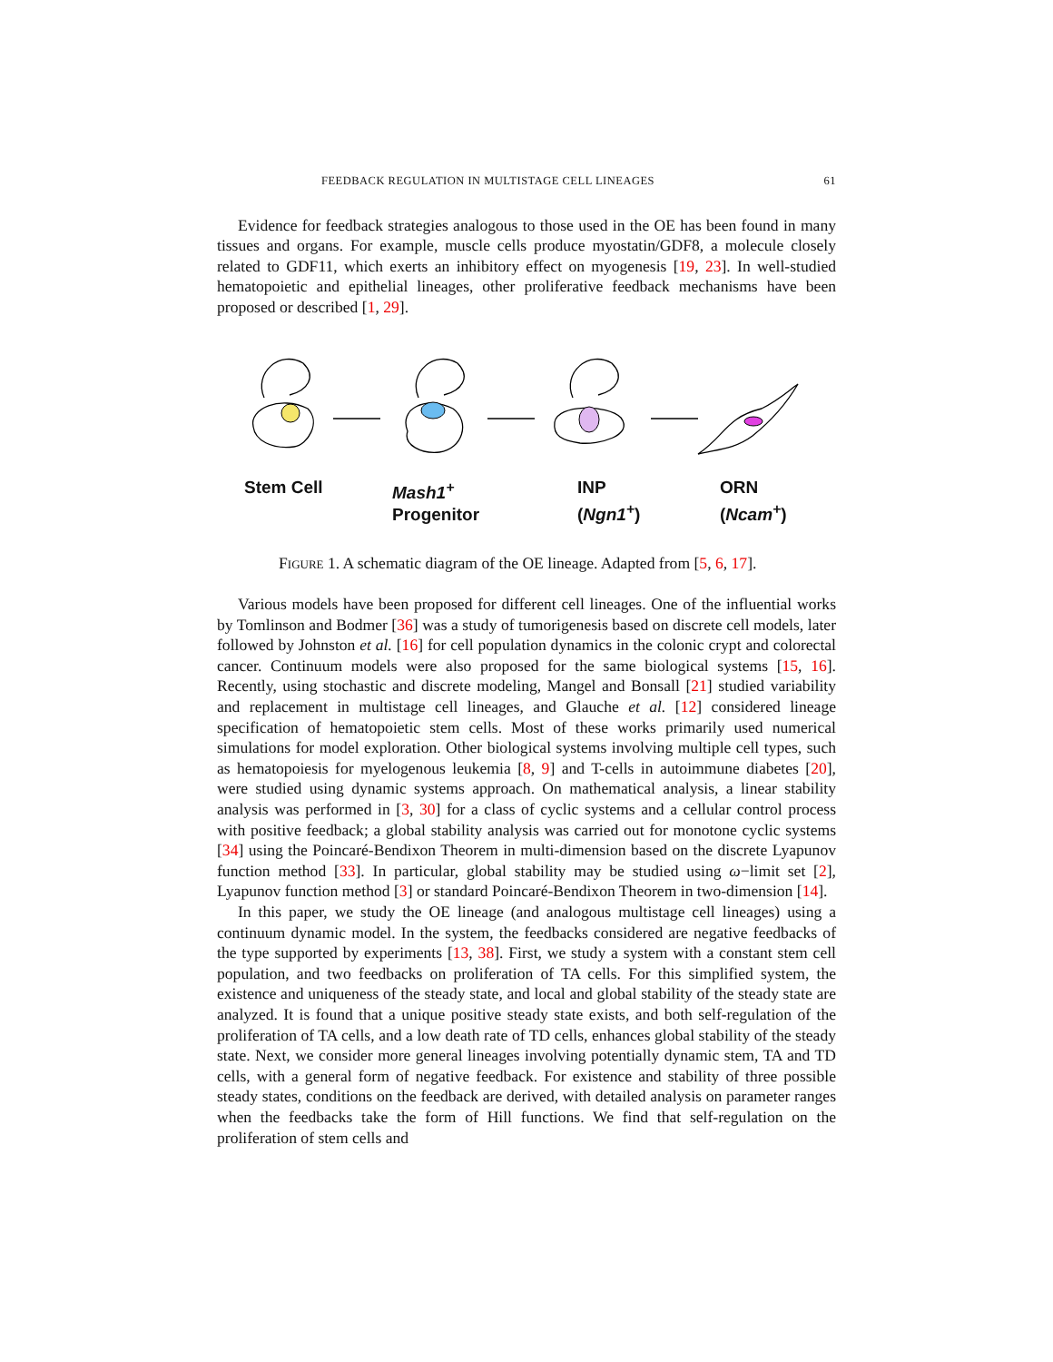FEEDBACK REGULATION IN MULTISTAGE CELL LINEAGES 61
Evidence for feedback strategies analogous to those used in the OE has been found in many tissues and organs. For example, muscle cells produce myostatin/GDF8, a molecule closely related to GDF11, which exerts an inhibitory effect on myogenesis [19, 23]. In well-studied hematopoietic and epithelial lineages, other proliferative feedback mechanisms have been proposed or described [1, 29].
Stem Cell Mash1<sup>+</sup>
Progenitor
INP
(Ngn1<sup>+</sup>)
ORN
(Ncam<sup>+</sup>)
FIGURE 1. A schematic diagram of the OE lineage. Adapted from [5, 6, 17].
Various models have been proposed for different cell lineages. One of the influential works by Tomlinson and Bodmer [36] was a study of tumorigenesis based on discrete cell models, later followed by Johnston et al. [16] for cell population dynamics in the colonic crypt and colorectal cancer. Continuum models were also proposed for the same biological systems [15, 16]. Recently, using stochastic and discrete modeling, Mangel and Bonsall [21] studied variability and replacement in multistage cell lineages, and Glauche et al. [12] considered lineage specification of hematopoietic stem cells. Most of these works primarily used numerical simulations for model exploration. Other biological systems involving multiple cell types, such as hematopoiesis for myelogenous leukemia [8, 9] and T-cells in autoimmune diabetes [20], were studied using dynamic systems approach. On mathematical analysis, a linear stability analysis was performed in [3, 30] for a class of cyclic systems and a cellular control process with positive feedback; a global stability analysis was carried out for monotone cyclic systems [34] using the Poincaré-Bendixon Theorem in multi-dimension based on the discrete Lyapunov function method [33]. In particular, global stability may be studied using ω−limit set [2], Lyapunov function method [3] or standard Poincaré-Bendixon Theorem in two-dimension [14].
In this paper, we study the OE lineage (and analogous multistage cell lineages) using a continuum dynamic model. In the system, the feedbacks considered are negative feedbacks of the type supported by experiments [13, 38]. First, we study a system with a constant stem cell population, and two feedbacks on proliferation of TA cells. For this simplified system, the existence and uniqueness of the steady state, and local and global stability of the steady state are analyzed. It is found that a unique positive steady state exists, and both self-regulation of the proliferation of TA cells, and a low death rate of TD cells, enhances global stability of the steady state. Next, we consider more general lineages involving potentially dynamic stem, TA and TD cells, with a general form of negative feedback. For existence and stability of three possible steady states, conditions on the feedback are derived, with detailed analysis on parameter ranges when the feedbacks take the form of Hill functions. We find that self-regulation on the proliferation of stem cells and